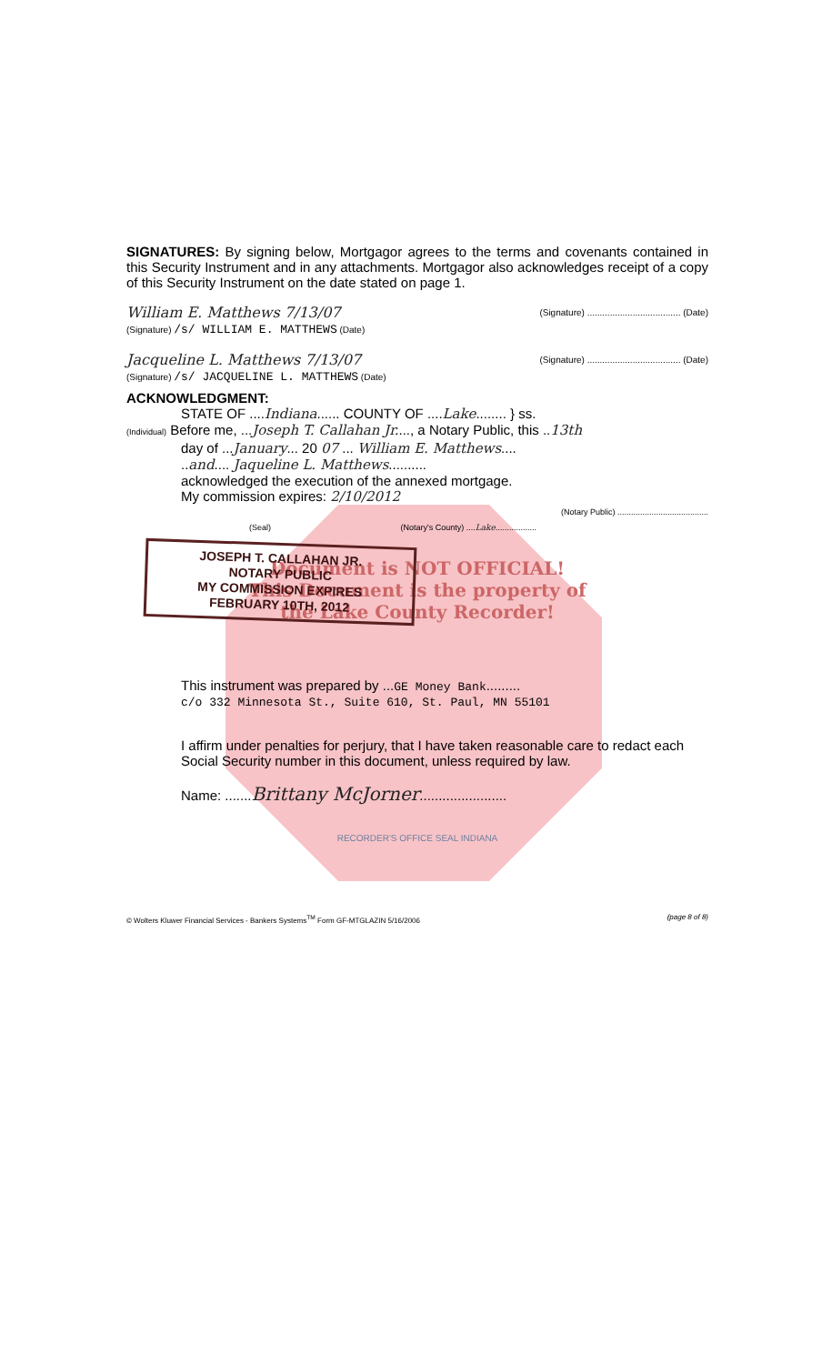SIGNATURES: By signing below, Mortgagor agrees to the terms and covenants contained in this Security Instrument and in any attachments. Mortgagor also acknowledges receipt of a copy of this Security Instrument on the date stated on page 1.
William E. Matthews 7/13/07
(Signature) /s/ WILLIAM E. MATTHEWS (Date) (Signature) ..................................... (Date)
Jacqueline L. Matthews 7/13/07
(Signature) /s/ JACQUELINE L. MATTHEWS (Date) (Signature) ..................................... (Date)
ACKNOWLEDGMENT:
STATE OF ....Indiana...... COUNTY OF ....Lake........ } ss.
(Individual) Before me, ...Joseph T. Callahan Jr...., a Notary Public, this ..13th
day of ...January... 20 07 ... William E. Matthews....
..and.... Jaqueline L. Matthews..........
acknowledged the execution of the annexed mortgage.
My commission expires: 2/10/2012
(Notary Public) ........................................
(Seal) (Notary's County) ....Lake..................
JOSEPH T. CALLAHAN JR.
NOTARY PUBLIC
MY COMMISSION EXPIRES
FEBRUARY 10TH, 2012
Document is NOT OFFICIAL!
This Document is the property of
the Lake County Recorder!
This instrument was prepared by ...GE Money Bank.........
c/o 332 Minnesota St., Suite 610, St. Paul, MN 55101
I affirm under penalties for perjury, that I have taken reasonable care to redact each Social Security number in this document, unless required by law.
Name: .......Brittany McJorner.......................
RECORDER'S OFFICE SEAL INDIANA
© Wolters Kluwer Financial Services - Bankers Systems<sup>TM</sup> Form GF-MTGLAZIN 5/16/2006 (page 8 of 8)